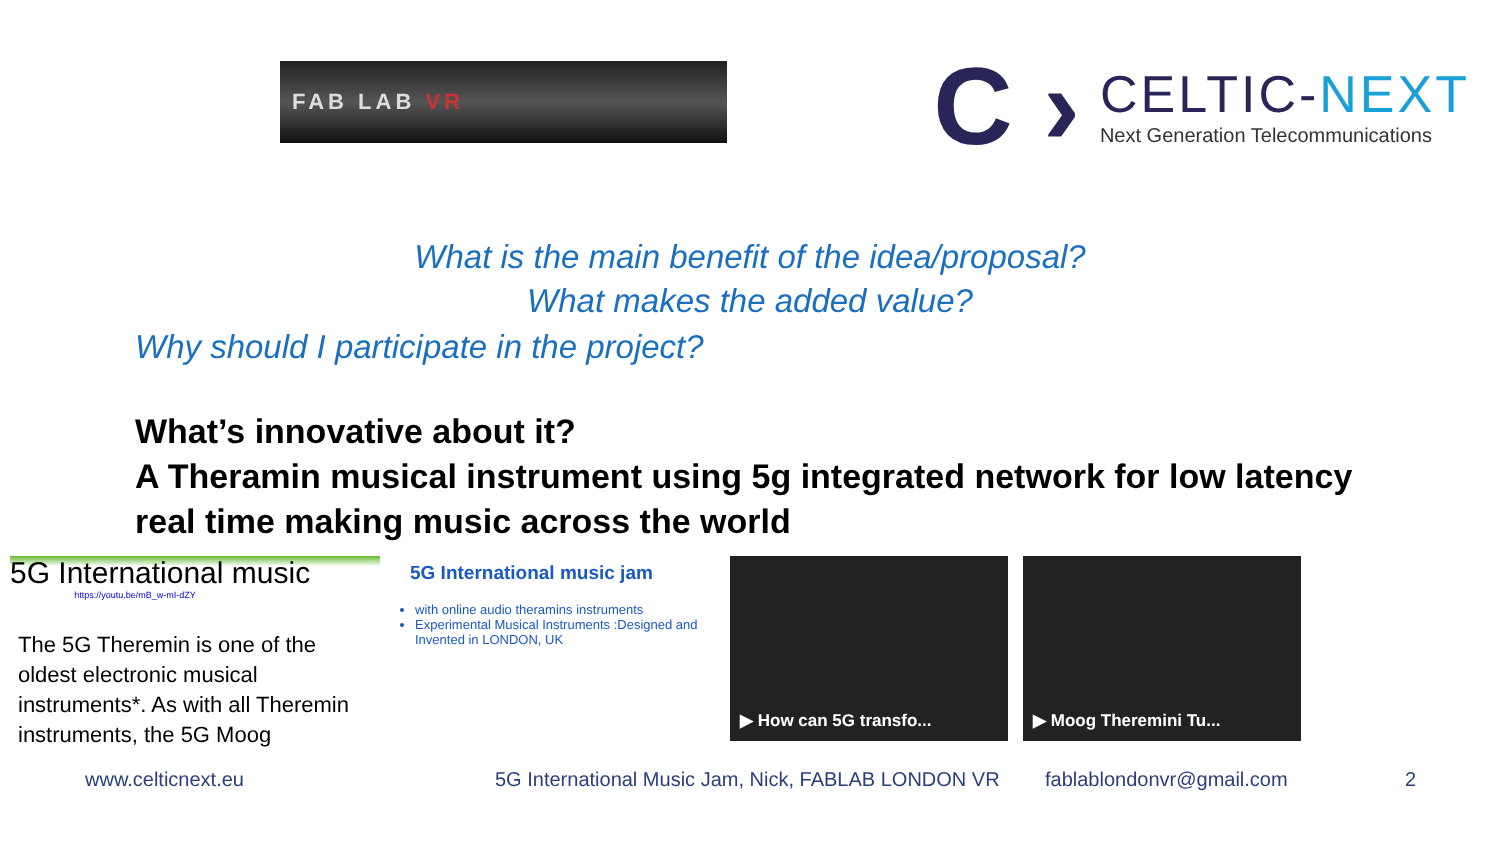FAB LAB VR
C ›
CELTIC-NEXT
Next Generation Telecommunications
What is the main benefit of the idea/proposal?
What makes the added value?
Why should I participate in the project?
What’s innovative about it?
A Theramin musical instrument using 5g integrated network for low latency real time making music across the world
5G International music
https://youtu.be/mB_w-mI-dZY
The 5G Theremin is one of the oldest electronic musical instruments*. As with all Theremin instruments, the 5G Moog
5G International music jam
with online audio theramins instruments
Experimental Musical Instruments :Designed and Invented in LONDON, UK
▶ How can 5G transfo... ▶ Moog Theremini Tu...
www.celticnext.eu 5G International Music Jam, Nick, FABLAB LONDON VR fablablondonvr@gmail.com 2